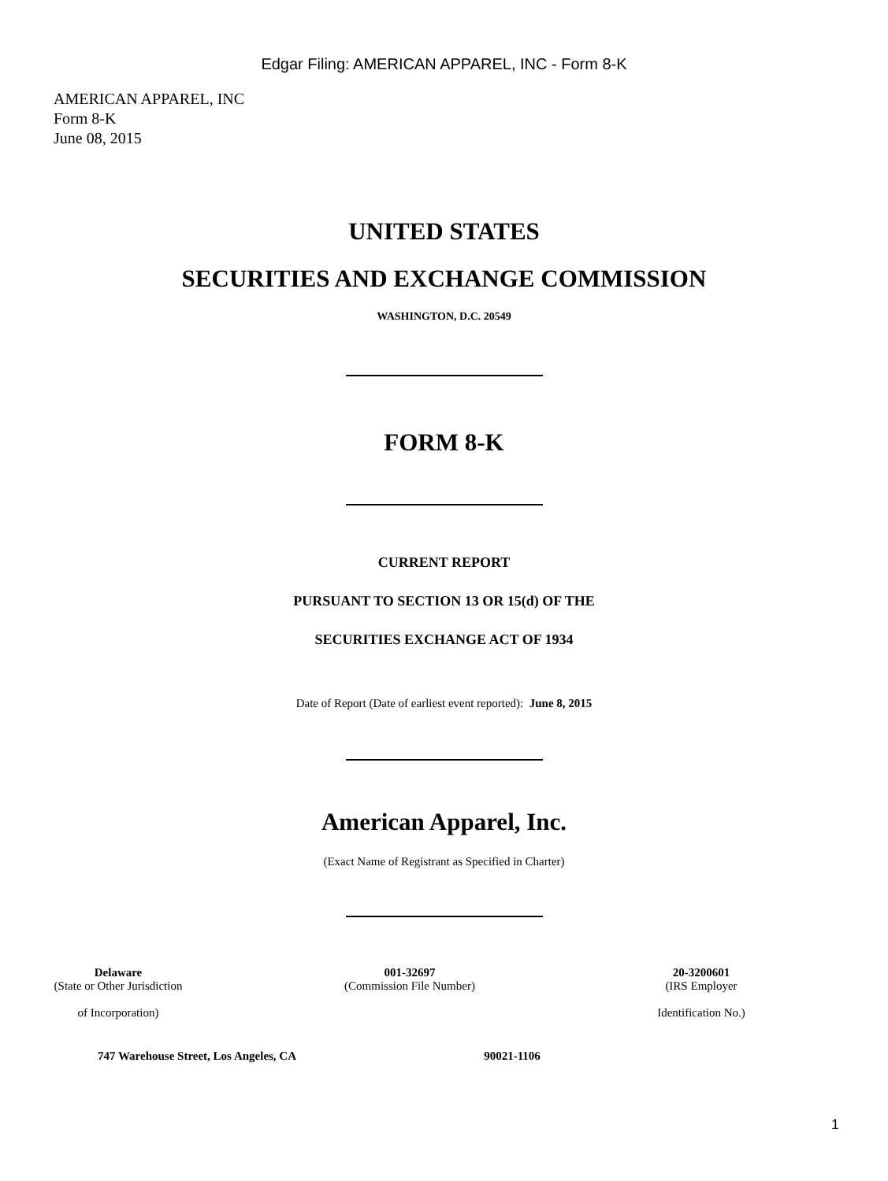Edgar Filing: AMERICAN APPAREL, INC - Form 8-K
AMERICAN APPAREL, INC
Form 8-K
June 08, 2015
UNITED STATES
SECURITIES AND EXCHANGE COMMISSION
WASHINGTON, D.C. 20549
FORM 8-K
CURRENT REPORT
PURSUANT TO SECTION 13 OR 15(d) OF THE
SECURITIES EXCHANGE ACT OF 1934
Date of Report (Date of earliest event reported): June 8, 2015
American Apparel, Inc.
(Exact Name of Registrant as Specified in Charter)
| Delaware (State or Other Jurisdiction of Incorporation) | 001-32697 (Commission File Number) | 20-3200601 (IRS Employer Identification No.) |
| 747 Warehouse Street, Los Angeles, CA | 90021-1106 | |
1